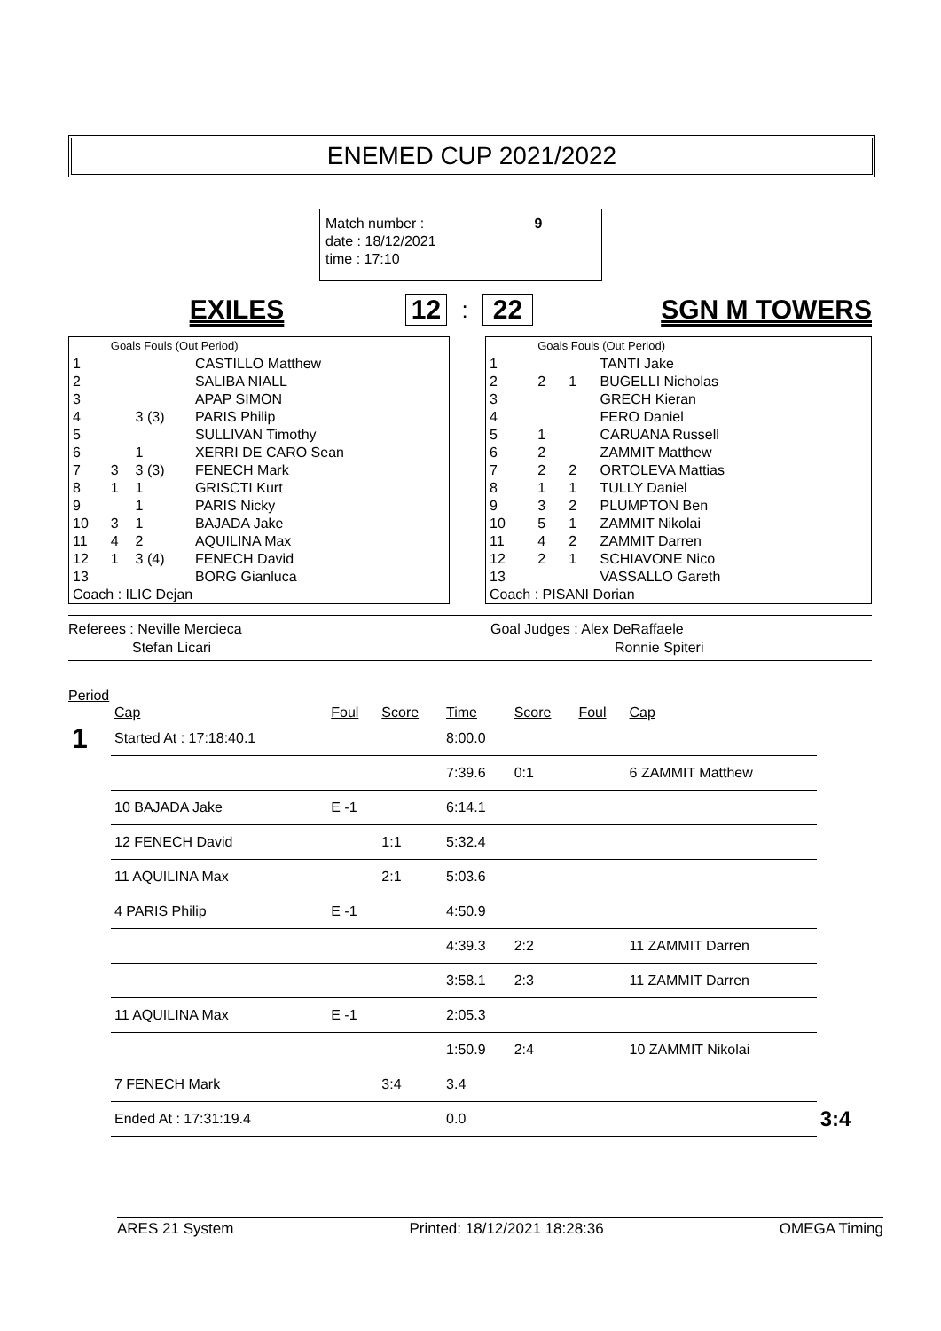ENEMED CUP 2021/2022
Match number : 9
date : 18/12/2021
time : 17:10
EXILES 12
:
22 SGN M TOWERS
| | Goals Fouls (Out Period) | | |
| 1 | | | CASTILLO Matthew |
| 2 | | | SALIBA NIALL |
| 3 | | | APAP SIMON |
| 4 | | 3 (3) | PARIS Philip |
| 5 | | | SULLIVAN Timothy |
| 6 | | 1 | XERRI DE CARO Sean |
| 7 | 3 | 3 (3) | FENECH Mark |
| 8 | 1 | 1 | GRISCTI Kurt |
| 9 | | 1 | PARIS Nicky |
| 10 | 3 | 1 | BAJADA Jake |
| 11 | 4 | 2 | AQUILINA Max |
| 12 | 1 | 3 (4) | FENECH David |
| 13 | | | BORG Gianluca |
| Coach : ILIC Dejan | | | |
| | Goals Fouls (Out Period) | | |
| 1 | | | TANTI Jake |
| 2 | 2 | 1 | BUGELLI Nicholas |
| 3 | | | GRECH Kieran |
| 4 | | | FERO Daniel |
| 5 | 1 | | CARUANA Russell |
| 6 | 2 | | ZAMMIT Matthew |
| 7 | 2 | 2 | ORTOLEVA Mattias |
| 8 | 1 | 1 | TULLY Daniel |
| 9 | 3 | 2 | PLUMPTON Ben |
| 10 | 5 | 1 | ZAMMIT Nikolai |
| 11 | 4 | 2 | ZAMMIT Darren |
| 12 | 2 | 1 | SCHIAVONE Nico |
| 13 | | | VASSALLO Gareth |
| Coach : PISANI Dorian | | | |
Referees : Neville Mercieca
Stefan Licari
Goal Judges : Alex DeRaffaele
Ronnie Spiteri
Period
| | Cap | Foul | Score | Time | Score | Foul | Cap | |
| 1 | Started At : 17:18:40.1 | | | 8:00.0 | | | | |
| | | | | 7:39.6 | 0:1 | | 6 ZAMMIT Matthew | |
| | 10 BAJADA Jake | E -1 | | 6:14.1 | | | | |
| | 12 FENECH David | | 1:1 | 5:32.4 | | | | |
| | 11 AQUILINA Max | | 2:1 | 5:03.6 | | | | |
| | 4 PARIS Philip | E -1 | | 4:50.9 | | | | |
| | | | | 4:39.3 | 2:2 | | 11 ZAMMIT Darren | |
| | | | | 3:58.1 | 2:3 | | 11 ZAMMIT Darren | |
| | 11 AQUILINA Max | E -1 | | 2:05.3 | | | | |
| | | | | 1:50.9 | 2:4 | | 10 ZAMMIT Nikolai | |
| | 7 FENECH Mark | | 3:4 | 3.4 | | | | |
| | Ended At : 17:31:19.4 | | | 0.0 | | | | 3:4 |
ARES 21 System Printed: 18/12/2021 18:28:36 OMEGA Timing